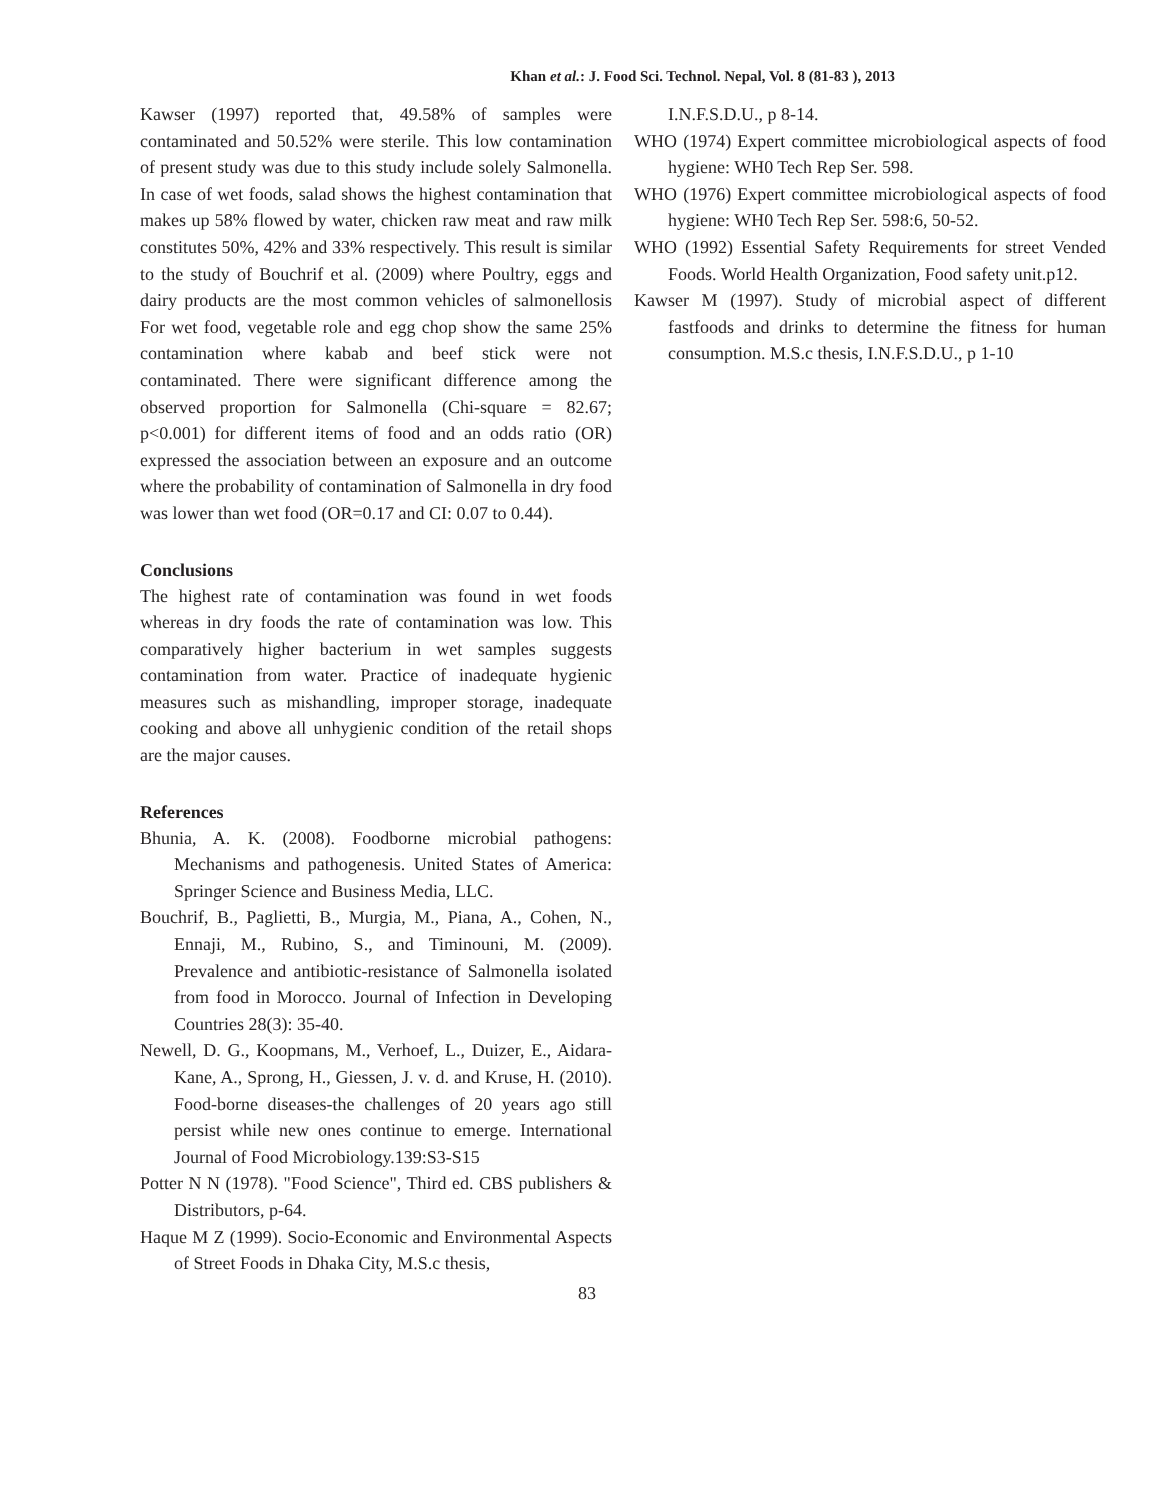Khan et al.: J. Food Sci. Technol. Nepal, Vol. 8 (81-83 ), 2013
Kawser (1997) reported that, 49.58% of samples were contaminated and 50.52% were sterile. This low contamination of present study was due to this study include solely Salmonella. In case of wet foods, salad shows the highest contamination that makes up 58% flowed by water, chicken raw meat and raw milk constitutes 50%, 42% and 33% respectively. This result is similar to the study of Bouchrif et al. (2009) where Poultry, eggs and dairy products are the most common vehicles of salmonellosis For wet food, vegetable role and egg chop show the same 25% contamination where kabab and beef stick were not contaminated. There were significant difference among the observed proportion for Salmonella (Chi-square = 82.67; p<0.001) for different items of food and an odds ratio (OR) expressed the association between an exposure and an outcome where the probability of contamination of Salmonella in dry food was lower than wet food (OR=0.17 and CI: 0.07 to 0.44).
Conclusions
The highest rate of contamination was found in wet foods whereas in dry foods the rate of contamination was low. This comparatively higher bacterium in wet samples suggests contamination from water. Practice of inadequate hygienic measures such as mishandling, improper storage, inadequate cooking and above all unhygienic condition of the retail shops are the major causes.
References
Bhunia, A. K. (2008). Foodborne microbial pathogens: Mechanisms and pathogenesis. United States of America: Springer Science and Business Media, LLC.
Bouchrif, B., Paglietti, B., Murgia, M., Piana, A., Cohen, N., Ennaji, M., Rubino, S., and Timinouni, M. (2009). Prevalence and antibiotic-resistance of Salmonella isolated from food in Morocco. Journal of Infection in Developing Countries 28(3): 35-40.
Newell, D. G., Koopmans, M., Verhoef, L., Duizer, E., Aidara-Kane, A., Sprong, H., Giessen, J. v. d. and Kruse, H. (2010). Food-borne diseases-the challenges of 20 years ago still persist while new ones continue to emerge. International Journal of Food Microbiology.139:S3-S15
Potter N N (1978). "Food Science", Third ed. CBS publishers & Distributors, p-64.
Haque M Z (1999). Socio-Economic and Environmental Aspects of Street Foods in Dhaka City, M.S.c thesis,
83
I.N.F.S.D.U., p 8-14.
WHO (1974) Expert committee microbiological aspects of food hygiene: WH0 Tech Rep Ser. 598.
WHO (1976) Expert committee microbiological aspects of food hygiene: WH0 Tech Rep Ser. 598:6, 50-52.
WHO (1992) Essential Safety Requirements for street Vended Foods. World Health Organization, Food safety unit.p12.
Kawser M (1997). Study of microbial aspect of different fastfoods and drinks to determine the fitness for human consumption. M.S.c thesis, I.N.F.S.D.U., p 1-10